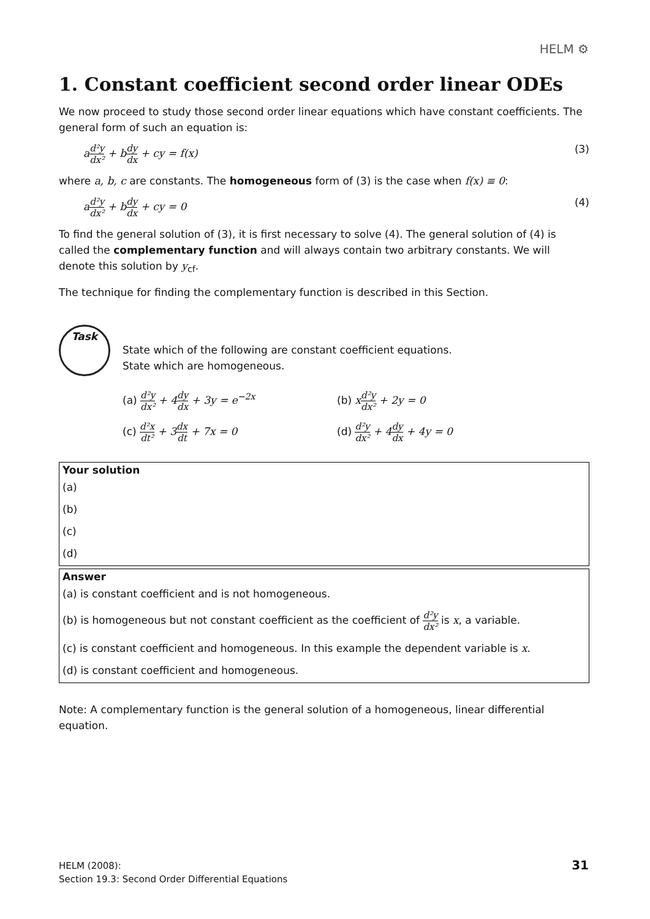HELM ⚙
1. Constant coefficient second order linear ODEs
We now proceed to study those second order linear equations which have constant coefficients. The general form of such an equation is:
ad²y dx² + bdy dx + cy = f(x) (3)
where a, b, c are constants. The homogeneous form of (3) is the case when f(x) ≡ 0:
ad²y dx² + bdy dx + cy = 0 (4)
To find the general solution of (3), it is first necessary to solve (4). The general solution of (4) is called the complementary function and will always contain two arbitrary constants. We will denote this solution by y<sub>cf</sub>.
The technique for finding the complementary function is described in this Section.
Task
State which of the following are constant coefficient equations.
State which are homogeneous.
(a) d²y dx² + 4dy dx + 3y = e<sup>−2x</sup>
(b) xd²y dx² + 2y = 0
(c) d²x dt² + 3dx dt + 7x = 0
(d) d²y dx² + 4dy dx + 4y = 0
Your solution
(a)
(b)
(c)
(d)
Answer
(a) is constant coefficient and is not homogeneous.
(b) is homogeneous but not constant coefficient as the coefficient of d²y dx² is x, a variable.
(c) is constant coefficient and homogeneous. In this example the dependent variable is x.
(d) is constant coefficient and homogeneous.
Note: A complementary function is the general solution of a homogeneous, linear differential equation.
HELM (2008):
Section 19.3: Second Order Differential Equations
31